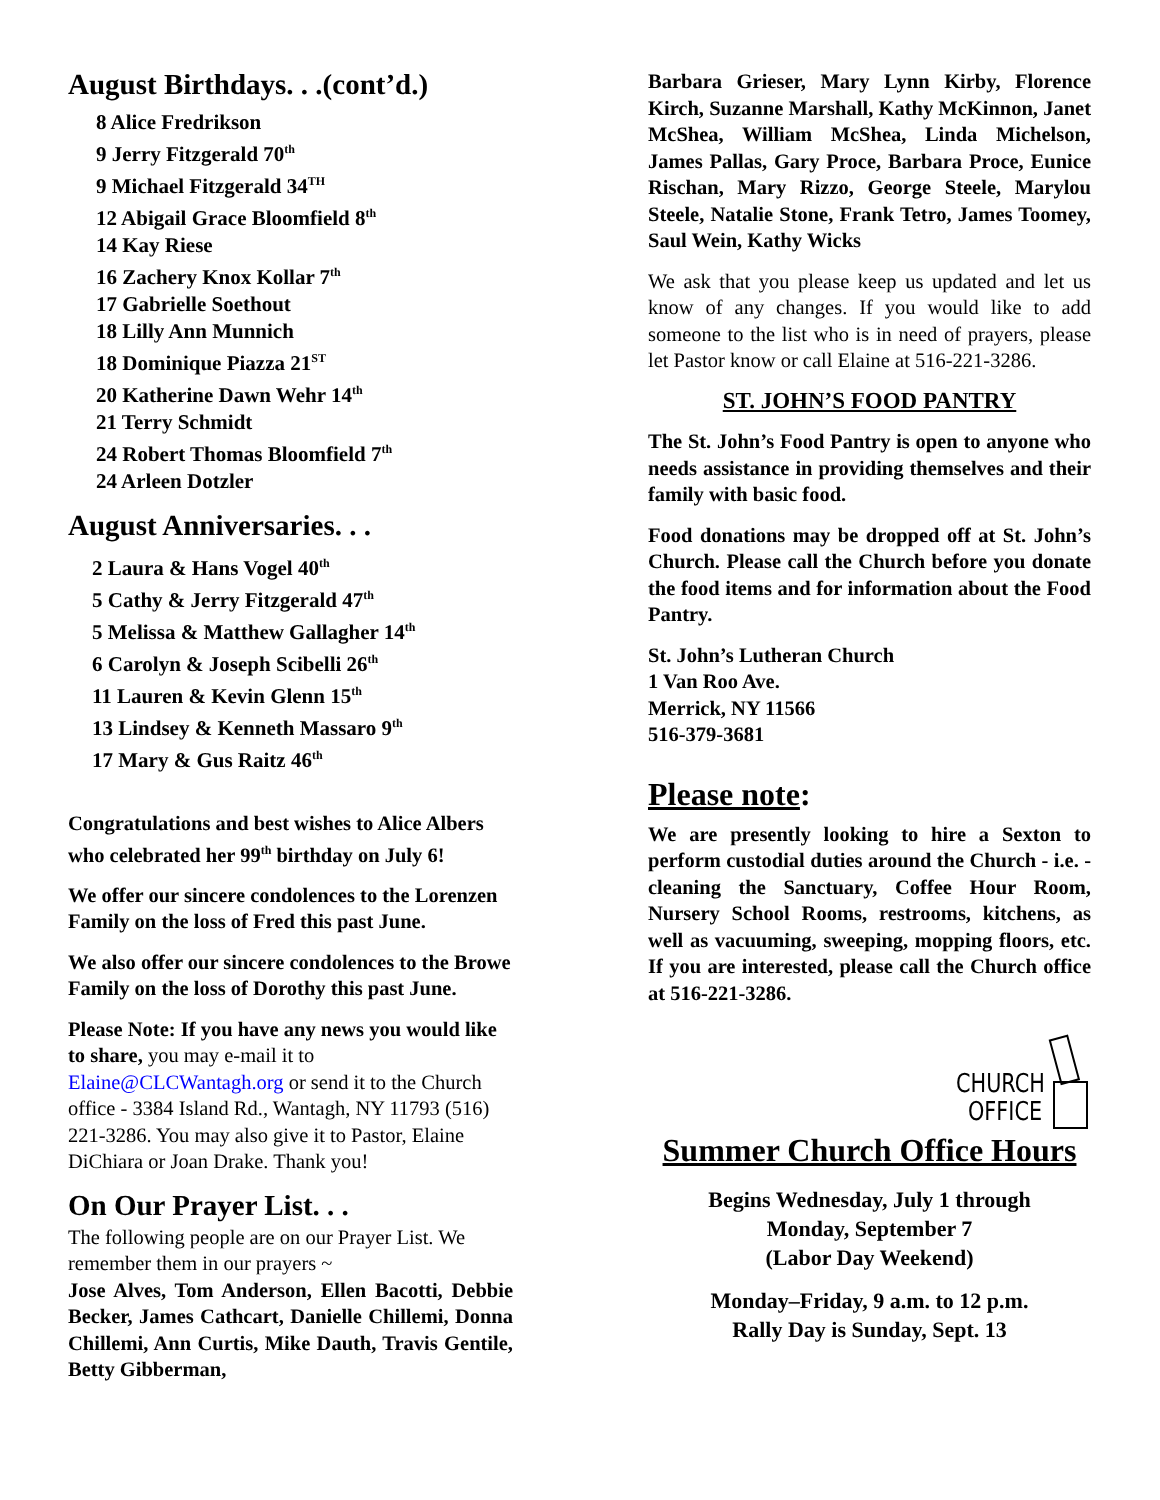August Birthdays. . .(cont’d.)
8 Alice Fredrikson
9 Jerry Fitzgerald 70<sup>th</sup>
9 Michael Fitzgerald 34<sup>TH</sup>
12 Abigail Grace Bloomfield 8<sup>th</sup>
14 Kay Riese
16 Zachery Knox Kollar 7<sup>th</sup>
17 Gabrielle Soethout
18 Lilly Ann Munnich
18 Dominique Piazza 21<sup>ST</sup>
20 Katherine Dawn Wehr 14<sup>th</sup>
21 Terry Schmidt
24 Robert Thomas Bloomfield 7<sup>th</sup>
24 Arleen Dotzler
August Anniversaries. . .
2 Laura & Hans Vogel 40<sup>th</sup>
5 Cathy & Jerry Fitzgerald 47<sup>th</sup>
5 Melissa & Matthew Gallagher 14<sup>th</sup>
6 Carolyn & Joseph Scibelli 26<sup>th</sup>
11 Lauren & Kevin Glenn 15<sup>th</sup>
13 Lindsey & Kenneth Massaro 9<sup>th</sup>
17 Mary & Gus Raitz 46<sup>th</sup>
Congratulations and best wishes to Alice Albers who celebrated her 99<sup>th</sup> birthday on July 6!
We offer our sincere condolences to the Lorenzen Family on the loss of Fred this past June.
We also offer our sincere condolences to the Browe Family on the loss of Dorothy this past June.
Please Note: If you have any news you would like to share, you may e-mail it to Elaine@CLCWantagh.org or send it to the Church office - 3384 Island Rd., Wantagh, NY 11793 (516) 221-3286. You may also give it to Pastor, Elaine DiChiara or Joan Drake. Thank you!
On Our Prayer List. . .
The following people are on our Prayer List. We remember them in our prayers ~
Jose Alves, Tom Anderson, Ellen Bacotti, Debbie Becker, James Cathcart, Danielle Chillemi, Donna Chillemi, Ann Curtis, Mike Dauth, Travis Gentile, Betty Gibberman,
Barbara Grieser, Mary Lynn Kirby, Florence Kirch, Suzanne Marshall, Kathy McKinnon, Janet McShea, William McShea, Linda Michelson, James Pallas, Gary Proce, Barbara Proce, Eunice Rischan, Mary Rizzo, George Steele, Marylou Steele, Natalie Stone, Frank Tetro, James Toomey, Saul Wein, Kathy Wicks
We ask that you please keep us updated and let us know of any changes. If you would like to add someone to the list who is in need of prayers, please let Pastor know or call Elaine at 516-221-3286.
ST. JOHN’S FOOD PANTRY
The St. John’s Food Pantry is open to anyone who needs assistance in providing themselves and their family with basic food.
Food donations may be dropped off at St. John’s Church. Please call the Church before you donate the food items and for information about the Food Pantry.
St. John’s Lutheran Church
1 Van Roo Ave.
Merrick, NY 11566
516-379-3681
Please note:
We are presently looking to hire a Sexton to perform custodial duties around the Church - i.e. - cleaning the Sanctuary, Coffee Hour Room, Nursery School Rooms, restrooms, kitchens, as well as vacuuming, sweeping, mopping floors, etc. If you are interested, please call the Church office at 516-221-3286.
CHURCH
OFFICE
Summer Church Office Hours
Begins Wednesday, July 1 through
Monday, September 7
(Labor Day Weekend)
Monday–Friday, 9 a.m. to 12 p.m.
Rally Day is Sunday, Sept. 13